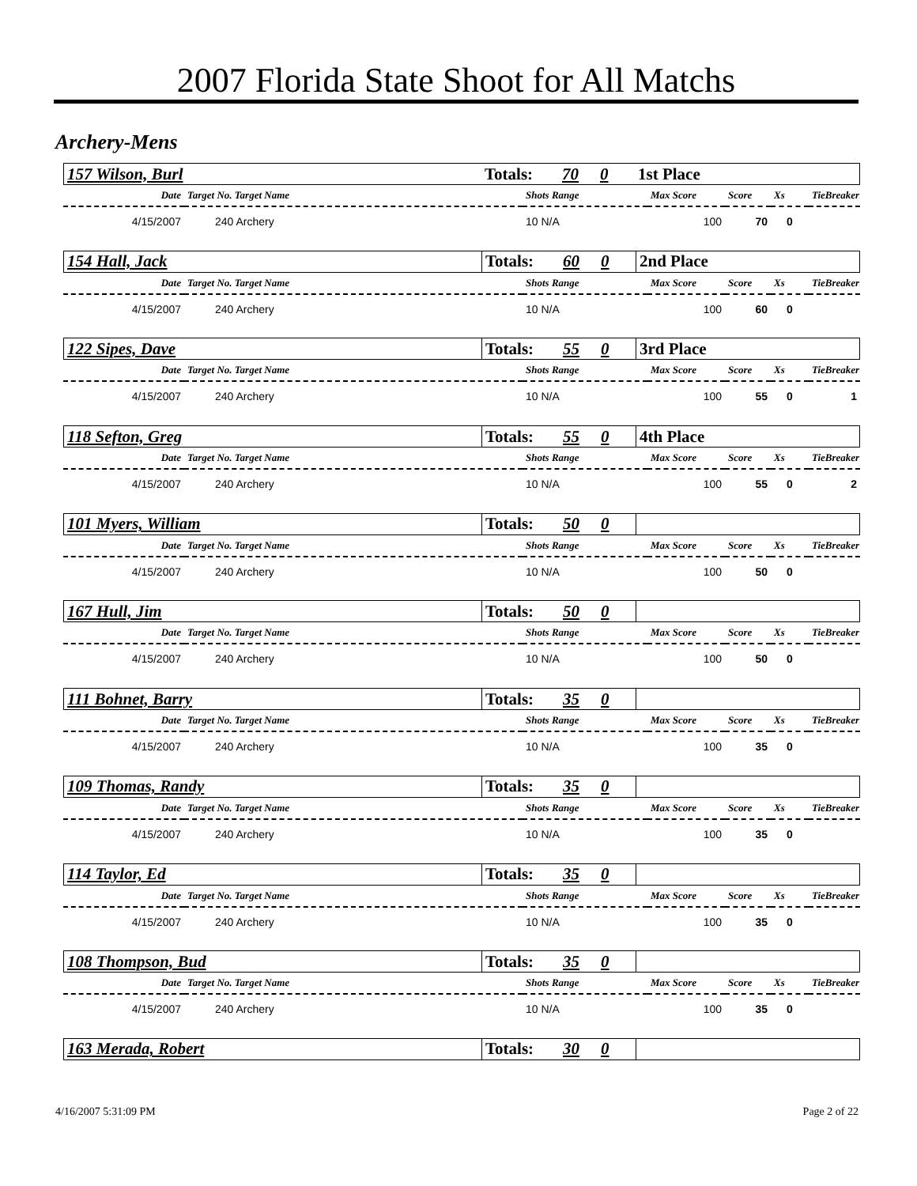2007 Florida State Shoot for All Matchs
Archery-Mens
| 157 Wilson, Burl | Totals: | 70 | 0 | 1st Place |
| Date | Target No. Target Name | Shots Range | Max Score | Score | Xs | TieBreaker |
| 4/15/2007 | 240 Archery | 10 N/A | 100 | 70 | 0 | |
| 154 Hall, Jack | Totals: | 60 | 0 | 2nd Place |
| Date | Target No. Target Name | Shots Range | Max Score | Score | Xs | TieBreaker |
| 4/15/2007 | 240 Archery | 10 N/A | 100 | 60 | 0 | |
| 122 Sipes, Dave | Totals: | 55 | 0 | 3rd Place |
| Date | Target No. Target Name | Shots Range | Max Score | Score | Xs | TieBreaker |
| 4/15/2007 | 240 Archery | 10 N/A | 100 | 55 | 0 | 1 |
| 118 Sefton, Greg | Totals: | 55 | 0 | 4th Place |
| Date | Target No. Target Name | Shots Range | Max Score | Score | Xs | TieBreaker |
| 4/15/2007 | 240 Archery | 10 N/A | 100 | 55 | 0 | 2 |
| 101 Myers, William | Totals: | 50 | 0 | |
| Date | Target No. Target Name | Shots Range | Max Score | Score | Xs | TieBreaker |
| 4/15/2007 | 240 Archery | 10 N/A | 100 | 50 | 0 | |
| 167 Hull, Jim | Totals: | 50 | 0 | |
| Date | Target No. Target Name | Shots Range | Max Score | Score | Xs | TieBreaker |
| 4/15/2007 | 240 Archery | 10 N/A | 100 | 50 | 0 | |
| 111 Bohnet, Barry | Totals: | 35 | 0 | |
| Date | Target No. Target Name | Shots Range | Max Score | Score | Xs | TieBreaker |
| 4/15/2007 | 240 Archery | 10 N/A | 100 | 35 | 0 | |
| 109 Thomas, Randy | Totals: | 35 | 0 | |
| Date | Target No. Target Name | Shots Range | Max Score | Score | Xs | TieBreaker |
| 4/15/2007 | 240 Archery | 10 N/A | 100 | 35 | 0 | |
| 114 Taylor, Ed | Totals: | 35 | 0 | |
| Date | Target No. Target Name | Shots Range | Max Score | Score | Xs | TieBreaker |
| 4/15/2007 | 240 Archery | 10 N/A | 100 | 35 | 0 | |
| 108 Thompson, Bud | Totals: | 35 | 0 | |
| Date | Target No. Target Name | Shots Range | Max Score | Score | Xs | TieBreaker |
| 4/15/2007 | 240 Archery | 10 N/A | 100 | 35 | 0 | |
| 163 Merada, Robert | Totals: | 30 | 0 | |
4/16/2007 5:31:09 PM Page 2 of 22